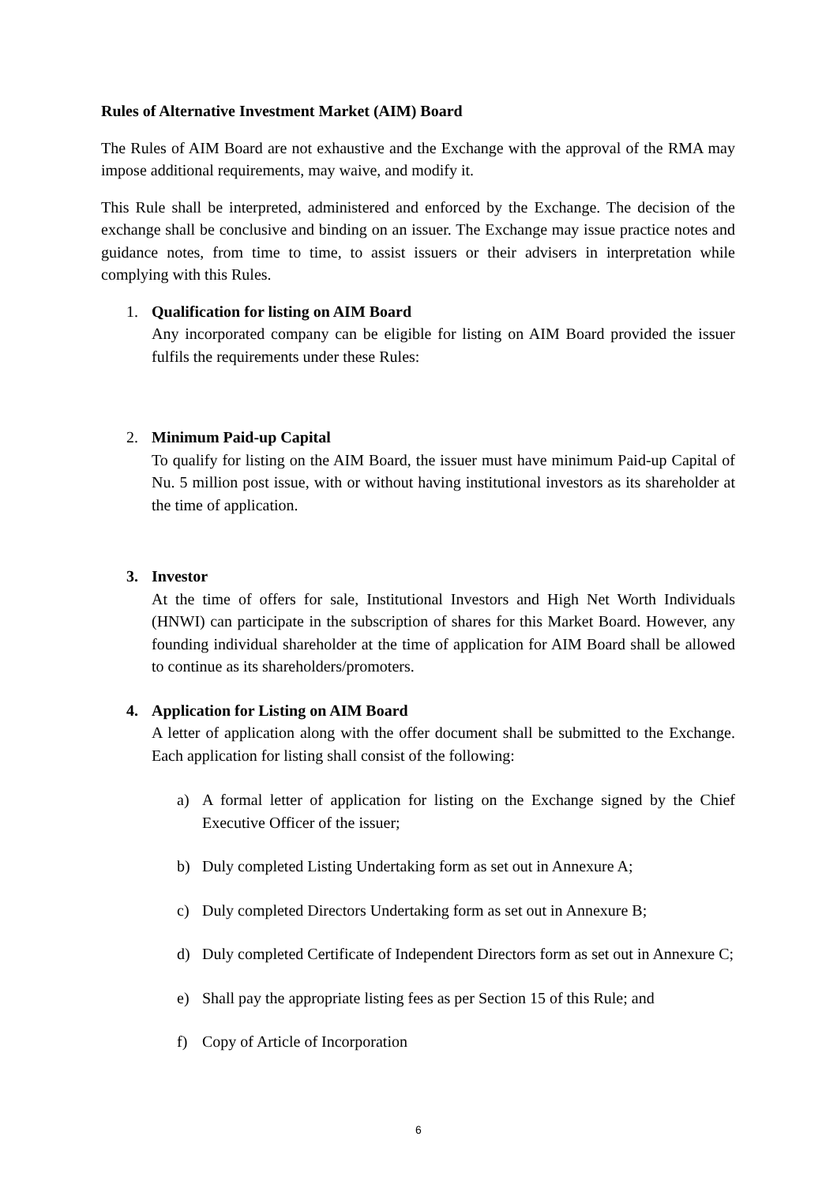Rules of Alternative Investment Market (AIM) Board
The Rules of AIM Board are not exhaustive and the Exchange with the approval of the RMA may impose additional requirements, may waive, and modify it.
This Rule shall be interpreted, administered and enforced by the Exchange. The decision of the exchange shall be conclusive and binding on an issuer. The Exchange may issue practice notes and guidance notes, from time to time, to assist issuers or their advisers in interpretation while complying with this Rules.
1. Qualification for listing on AIM Board
Any incorporated company can be eligible for listing on AIM Board provided the issuer fulfils the requirements under these Rules:
2. Minimum Paid-up Capital
To qualify for listing on the AIM Board, the issuer must have minimum Paid-up Capital of Nu. 5 million post issue, with or without having institutional investors as its shareholder at the time of application.
3. Investor
At the time of offers for sale, Institutional Investors and High Net Worth Individuals (HNWI) can participate in the subscription of shares for this Market Board. However, any founding individual shareholder at the time of application for AIM Board shall be allowed to continue as its shareholders/promoters.
4. Application for Listing on AIM Board
A letter of application along with the offer document shall be submitted to the Exchange. Each application for listing shall consist of the following:
a) A formal letter of application for listing on the Exchange signed by the Chief Executive Officer of the issuer;
b) Duly completed Listing Undertaking form as set out in Annexure A;
c) Duly completed Directors Undertaking form as set out in Annexure B;
d) Duly completed Certificate of Independent Directors form as set out in Annexure C;
e) Shall pay the appropriate listing fees as per Section 15 of this Rule; and
f) Copy of Article of Incorporation
6